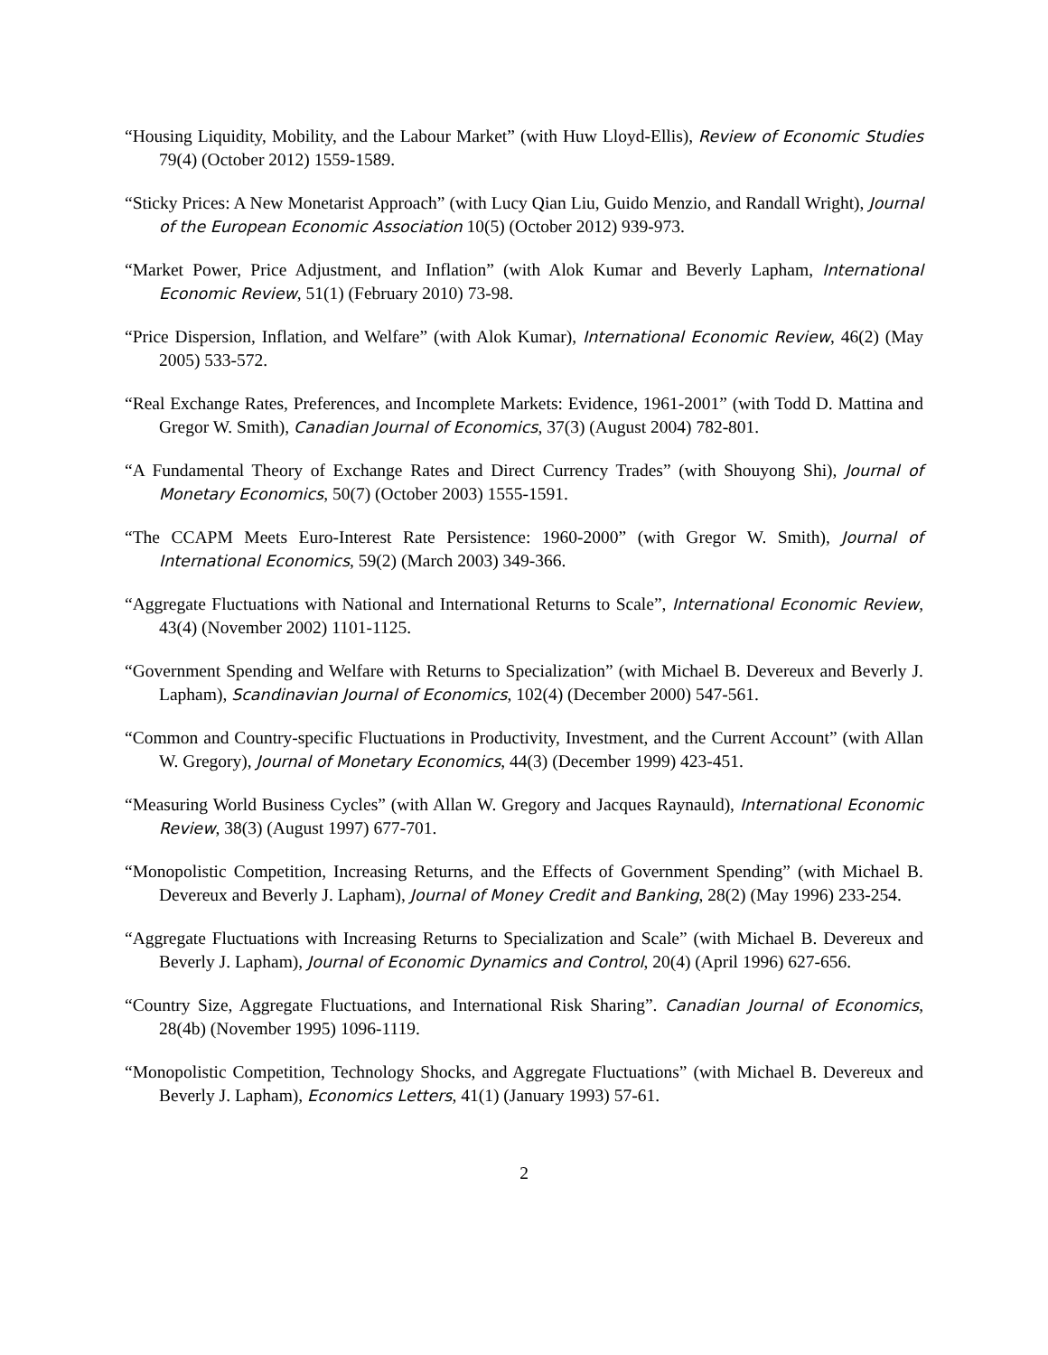“Housing Liquidity, Mobility, and the Labour Market” (with Huw Lloyd-Ellis), Review of Economic Studies 79(4) (October 2012) 1559-1589.
“Sticky Prices: A New Monetarist Approach” (with Lucy Qian Liu, Guido Menzio, and Randall Wright), Journal of the European Economic Association 10(5) (October 2012) 939-973.
“Market Power, Price Adjustment, and Inflation” (with Alok Kumar and Beverly Lapham, International Economic Review, 51(1) (February 2010) 73-98.
“Price Dispersion, Inflation, and Welfare” (with Alok Kumar), International Economic Review, 46(2) (May 2005) 533-572.
“Real Exchange Rates, Preferences, and Incomplete Markets: Evidence, 1961-2001” (with Todd D. Mattina and Gregor W. Smith), Canadian Journal of Economics, 37(3) (August 2004) 782-801.
“A Fundamental Theory of Exchange Rates and Direct Currency Trades” (with Shouyong Shi), Journal of Monetary Economics, 50(7) (October 2003) 1555-1591.
“The CCAPM Meets Euro-Interest Rate Persistence: 1960-2000” (with Gregor W. Smith), Journal of International Economics, 59(2) (March 2003) 349-366.
“Aggregate Fluctuations with National and International Returns to Scale”, International Economic Review, 43(4) (November 2002) 1101-1125.
“Government Spending and Welfare with Returns to Specialization” (with Michael B. Devereux and Beverly J. Lapham), Scandinavian Journal of Economics, 102(4) (December 2000) 547-561.
“Common and Country-specific Fluctuations in Productivity, Investment, and the Current Account” (with Allan W. Gregory), Journal of Monetary Economics, 44(3) (December 1999) 423-451.
“Measuring World Business Cycles” (with Allan W. Gregory and Jacques Raynauld), International Economic Review, 38(3) (August 1997) 677-701.
“Monopolistic Competition, Increasing Returns, and the Effects of Government Spending” (with Michael B. Devereux and Beverly J. Lapham), Journal of Money Credit and Banking, 28(2) (May 1996) 233-254.
“Aggregate Fluctuations with Increasing Returns to Specialization and Scale” (with Michael B. Devereux and Beverly J. Lapham), Journal of Economic Dynamics and Control, 20(4) (April 1996) 627-656.
“Country Size, Aggregate Fluctuations, and International Risk Sharing”. Canadian Journal of Economics, 28(4b) (November 1995) 1096-1119.
“Monopolistic Competition, Technology Shocks, and Aggregate Fluctuations” (with Michael B. Devereux and Beverly J. Lapham), Economics Letters, 41(1) (January 1993) 57-61.
2